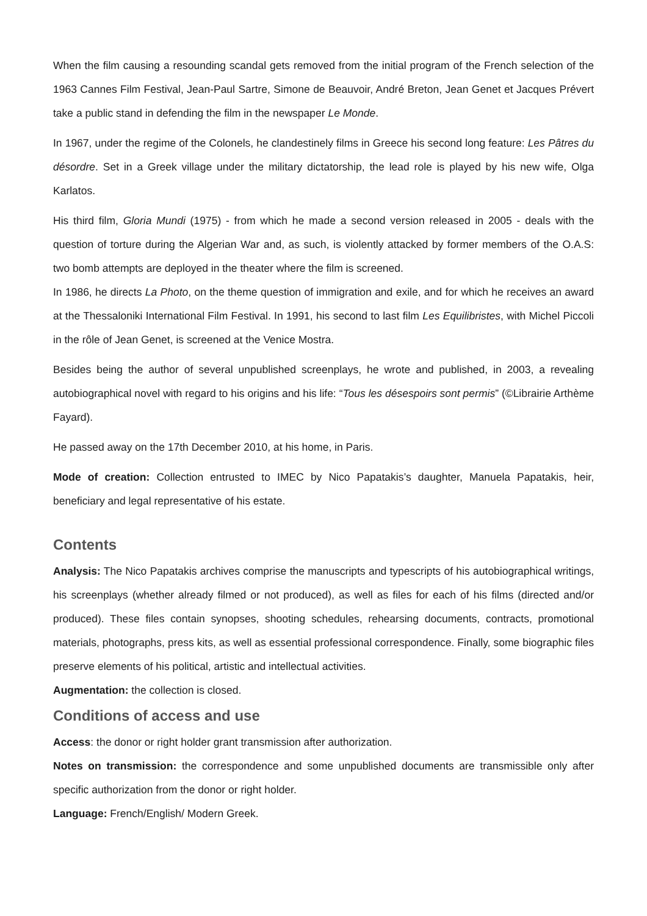When the film causing a resounding scandal gets removed from the initial program of the French selection of the 1963 Cannes Film Festival, Jean-Paul Sartre, Simone de Beauvoir, André Breton, Jean Genet et Jacques Prévert take a public stand in defending the film in the newspaper Le Monde.
In 1967, under the regime of the Colonels, he clandestinely films in Greece his second long feature: Les Pâtres du désordre. Set in a Greek village under the military dictatorship, the lead role is played by his new wife, Olga Karlatos.
His third film, Gloria Mundi (1975) - from which he made a second version released in 2005 - deals with the question of torture during the Algerian War and, as such, is violently attacked by former members of the O.A.S: two bomb attempts are deployed in the theater where the film is screened.
In 1986, he directs La Photo, on the theme question of immigration and exile, and for which he receives an award at the Thessaloniki International Film Festival. In 1991, his second to last film Les Equilibristes, with Michel Piccoli in the rôle of Jean Genet, is screened at the Venice Mostra.
Besides being the author of several unpublished screenplays, he wrote and published, in 2003, a revealing autobiographical novel with regard to his origins and his life: “Tous les désespoirs sont permis” (©Librairie Arthème Fayard).
He passed away on the 17th December 2010, at his home, in Paris.
Mode of creation: Collection entrusted to IMEC by Nico Papatakis’s daughter, Manuela Papatakis, heir, beneficiary and legal representative of his estate.
Contents
Analysis: The Nico Papatakis archives comprise the manuscripts and typescripts of his autobiographical writings, his screenplays (whether already filmed or not produced), as well as files for each of his films (directed and/or produced). These files contain synopses, shooting schedules, rehearsing documents, contracts, promotional materials, photographs, press kits, as well as essential professional correspondence. Finally, some biographic files preserve elements of his political, artistic and intellectual activities.
Augmentation: the collection is closed.
Conditions of access and use
Access: the donor or right holder grant transmission after authorization.
Notes on transmission: the correspondence and some unpublished documents are transmissible only after specific authorization from the donor or right holder.
Language: French/English/ Modern Greek.